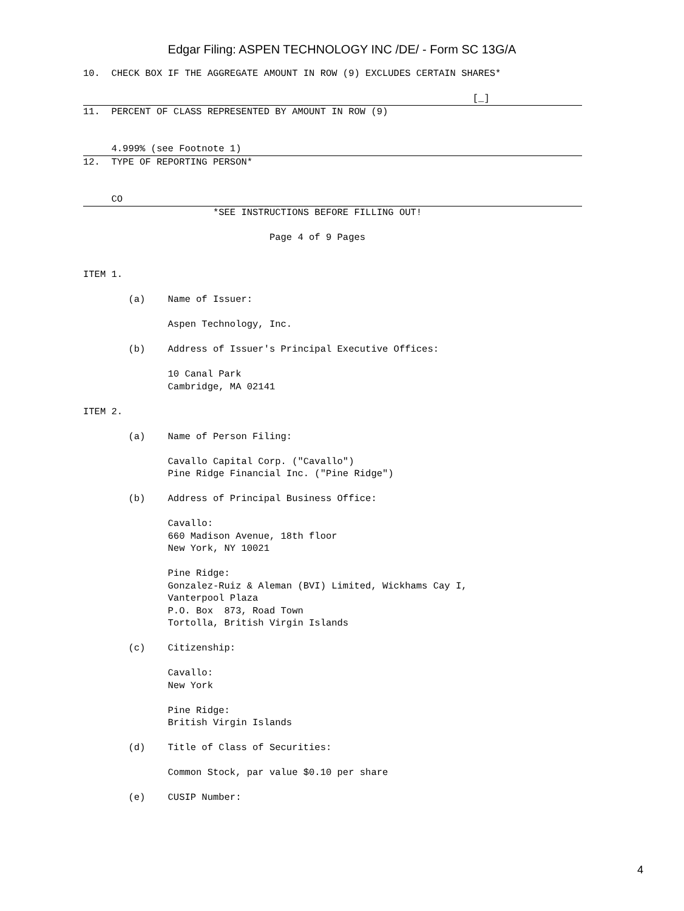Edgar Filing: ASPEN TECHNOLOGY INC /DE/ - Form SC 13G/A
10.  CHECK BOX IF THE AGGREGATE AMOUNT IN ROW (9) EXCLUDES CERTAIN SHARES*

                                                                     [_]
11.  PERCENT OF CLASS REPRESENTED BY AMOUNT IN ROW (9)


     4.999% (see Footnote 1)
12.  TYPE OF REPORTING PERSON*


     CO
                       *SEE INSTRUCTIONS BEFORE FILLING OUT!

                                 Page 4 of 9 Pages


ITEM 1.

        (a)    Name of Issuer:

               Aspen Technology, Inc.

        (b)    Address of Issuer's Principal Executive Offices:

               10 Canal Park
               Cambridge, MA 02141

ITEM 2.

        (a)    Name of Person Filing:

               Cavallo Capital Corp. ("Cavallo")
               Pine Ridge Financial Inc. ("Pine Ridge")

        (b)    Address of Principal Business Office:

               Cavallo:
               660 Madison Avenue, 18th floor
               New York, NY 10021

               Pine Ridge:
               Gonzalez-Ruiz & Aleman (BVI) Limited, Wickhams Cay I,
               Vanterpool Plaza
               P.O. Box  873, Road Town
               Tortolla, British Virgin Islands

        (c)    Citizenship:

               Cavallo:
               New York

               Pine Ridge:
               British Virgin Islands

        (d)    Title of Class of Securities:

               Common Stock, par value $0.10 per share

        (e)    CUSIP Number:
4